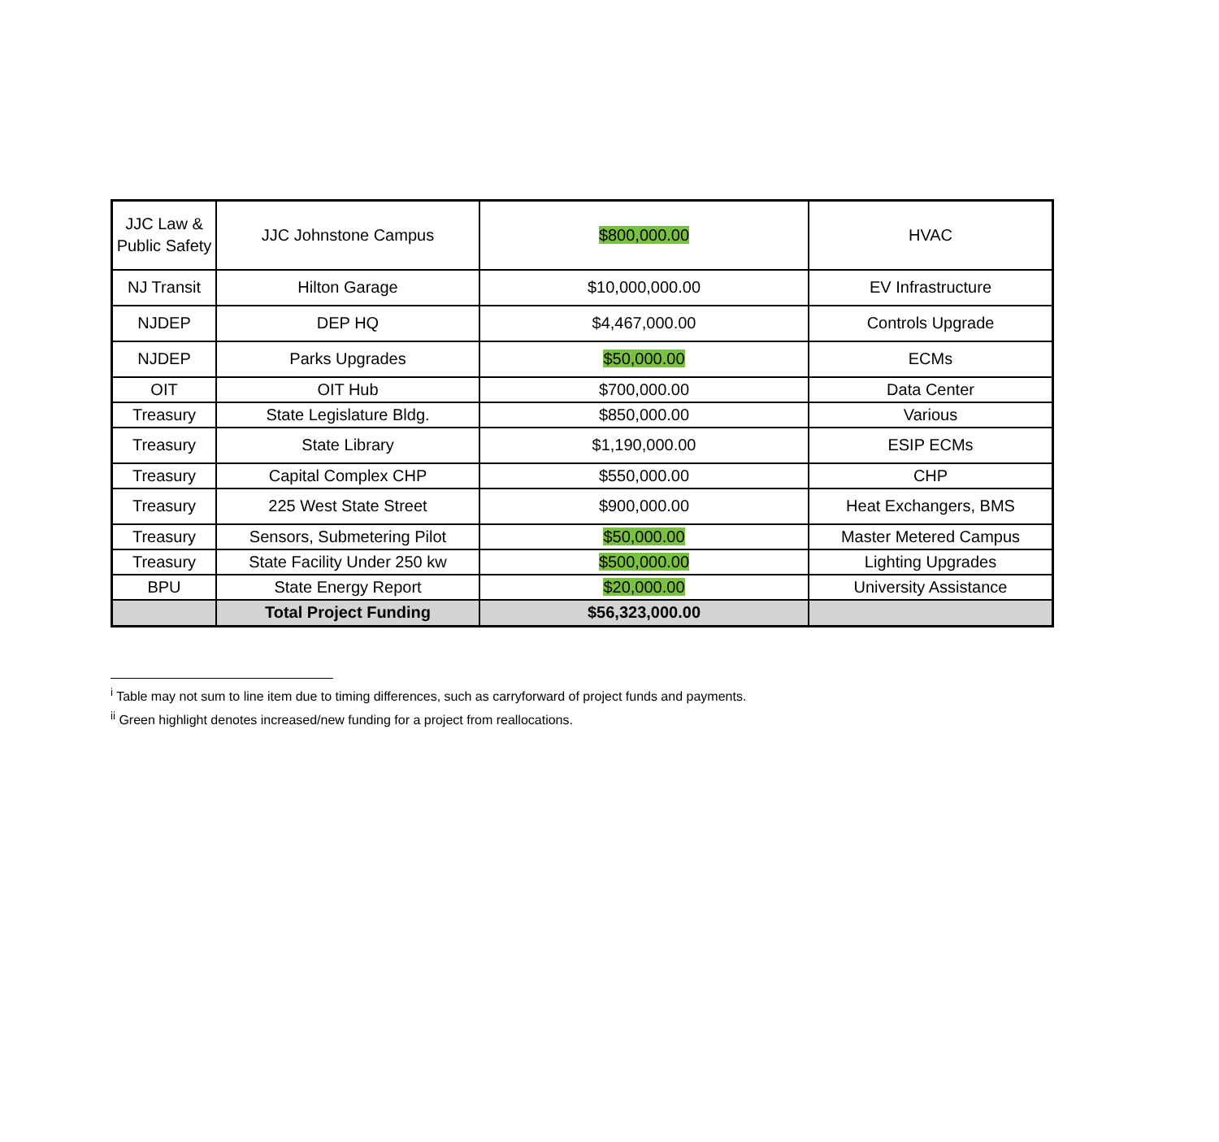| JJC Law & Public Safety | JJC Johnstone Campus | $800,000.00 | HVAC |
| NJ Transit | Hilton Garage | $10,000,000.00 | EV Infrastructure |
| NJDEP | DEP HQ | $4,467,000.00 | Controls Upgrade |
| NJDEP | Parks Upgrades | $50,000.00 | ECMs |
| OIT | OIT Hub | $700,000.00 | Data Center |
| Treasury | State Legislature Bldg. | $850,000.00 | Various |
| Treasury | State Library | $1,190,000.00 | ESIP ECMs |
| Treasury | Capital Complex CHP | $550,000.00 | CHP |
| Treasury | 225 West State Street | $900,000.00 | Heat Exchangers, BMS |
| Treasury | Sensors, Submetering Pilot | $50,000.00 | Master Metered Campus |
| Treasury | State Facility Under 250 kw | $500,000.00 | Lighting Upgrades |
| BPU | State Energy Report | $20,000.00 | University Assistance |
| | Total Project Funding | $56,323,000.00 | |
<sup>i</sup> Table may not sum to line item due to timing differences, such as carryforward of project funds and payments.
<sup>ii</sup> Green highlight denotes increased/new funding for a project from reallocations.